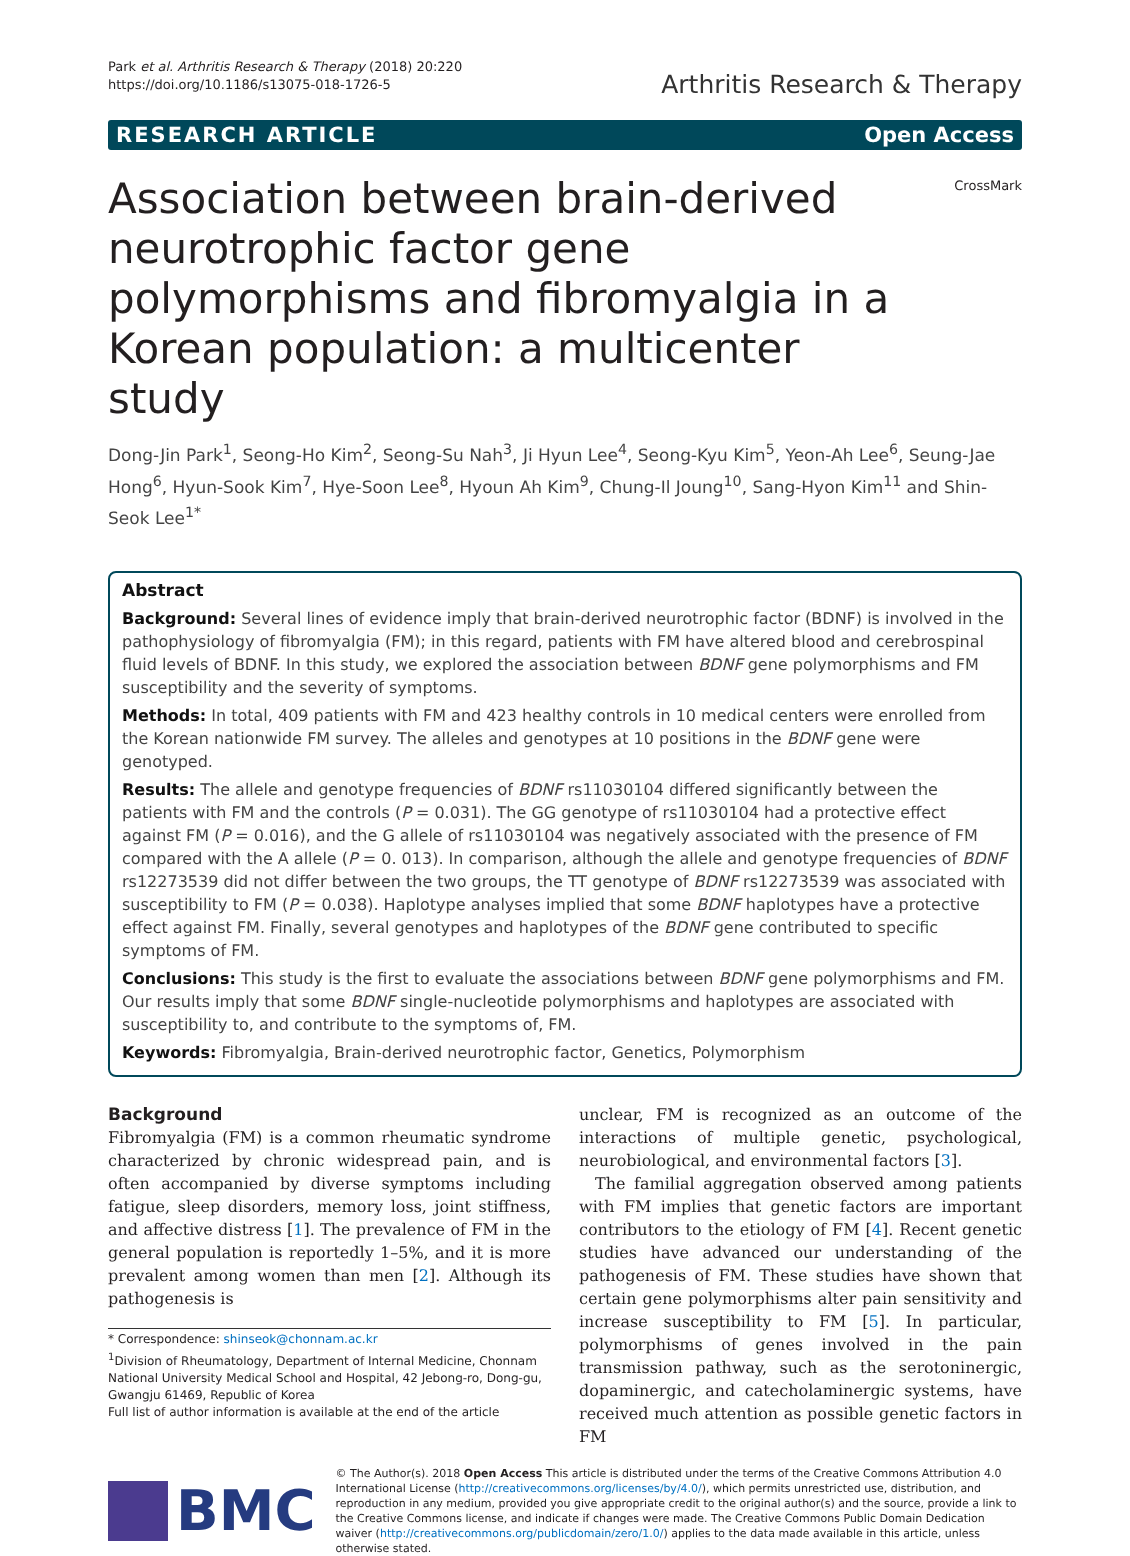Park et al. Arthritis Research & Therapy (2018) 20:220
https://doi.org/10.1186/s13075-018-1726-5
Arthritis Research & Therapy
RESEARCH ARTICLE Open Access
CrossMark
Association between brain-derived neurotrophic factor gene polymorphisms and fibromyalgia in a Korean population: a multicenter study
Dong-Jin Park<sup>1</sup>, Seong-Ho Kim<sup>2</sup>, Seong-Su Nah<sup>3</sup>, Ji Hyun Lee<sup>4</sup>, Seong-Kyu Kim<sup>5</sup>, Yeon-Ah Lee<sup>6</sup>, Seung-Jae Hong<sup>6</sup>, Hyun-Sook Kim<sup>7</sup>, Hye-Soon Lee<sup>8</sup>, Hyoun Ah Kim<sup>9</sup>, Chung-Il Joung<sup>10</sup>, Sang-Hyon Kim<sup>11</sup> and Shin-Seok Lee<sup>1*</sup>
Abstract
Background: Several lines of evidence imply that brain-derived neurotrophic factor (BDNF) is involved in the pathophysiology of fibromyalgia (FM); in this regard, patients with FM have altered blood and cerebrospinal fluid levels of BDNF. In this study, we explored the association between BDNF gene polymorphisms and FM susceptibility and the severity of symptoms.
Methods: In total, 409 patients with FM and 423 healthy controls in 10 medical centers were enrolled from the Korean nationwide FM survey. The alleles and genotypes at 10 positions in the BDNF gene were genotyped.
Results: The allele and genotype frequencies of BDNF rs11030104 differed significantly between the patients with FM and the controls (P = 0.031). The GG genotype of rs11030104 had a protective effect against FM (P = 0.016), and the G allele of rs11030104 was negatively associated with the presence of FM compared with the A allele (P = 0. 013). In comparison, although the allele and genotype frequencies of BDNF rs12273539 did not differ between the two groups, the TT genotype of BDNF rs12273539 was associated with susceptibility to FM (P = 0.038). Haplotype analyses implied that some BDNF haplotypes have a protective effect against FM. Finally, several genotypes and haplotypes of the BDNF gene contributed to specific symptoms of FM.
Conclusions: This study is the first to evaluate the associations between BDNF gene polymorphisms and FM. Our results imply that some BDNF single-nucleotide polymorphisms and haplotypes are associated with susceptibility to, and contribute to the symptoms of, FM.
Keywords: Fibromyalgia, Brain-derived neurotrophic factor, Genetics, Polymorphism
Background
Fibromyalgia (FM) is a common rheumatic syndrome characterized by chronic widespread pain, and is often accompanied by diverse symptoms including fatigue, sleep disorders, memory loss, joint stiffness, and affective distress [1]. The prevalence of FM in the general population is reportedly 1–5%, and it is more prevalent among women than men [2]. Although its pathogenesis is
* Correspondence: shinseok@chonnam.ac.kr
<sup>1</sup> Division of Rheumatology, Department of Internal Medicine, Chonnam National University Medical School and Hospital, 42 Jebong-ro, Dong-gu, Gwangju 61469, Republic of Korea
Full list of author information is available at the end of the article
unclear, FM is recognized as an outcome of the interactions of multiple genetic, psychological, neurobiological, and environmental factors [3].
The familial aggregation observed among patients with FM implies that genetic factors are important contributors to the etiology of FM [4]. Recent genetic studies have advanced our understanding of the pathogenesis of FM. These studies have shown that certain gene polymorphisms alter pain sensitivity and increase susceptibility to FM [5]. In particular, polymorphisms of genes involved in the pain transmission pathway, such as the serotoninergic, dopaminergic, and catecholaminergic systems, have received much attention as possible genetic factors in FM
BMC
© The Author(s). 2018 Open Access This article is distributed under the terms of the Creative Commons Attribution 4.0 International License (http://creativecommons.org/licenses/by/4.0/), which permits unrestricted use, distribution, and reproduction in any medium, provided you give appropriate credit to the original author(s) and the source, provide a link to the Creative Commons license, and indicate if changes were made. The Creative Commons Public Domain Dedication waiver (http://creativecommons.org/publicdomain/zero/1.0/) applies to the data made available in this article, unless otherwise stated.